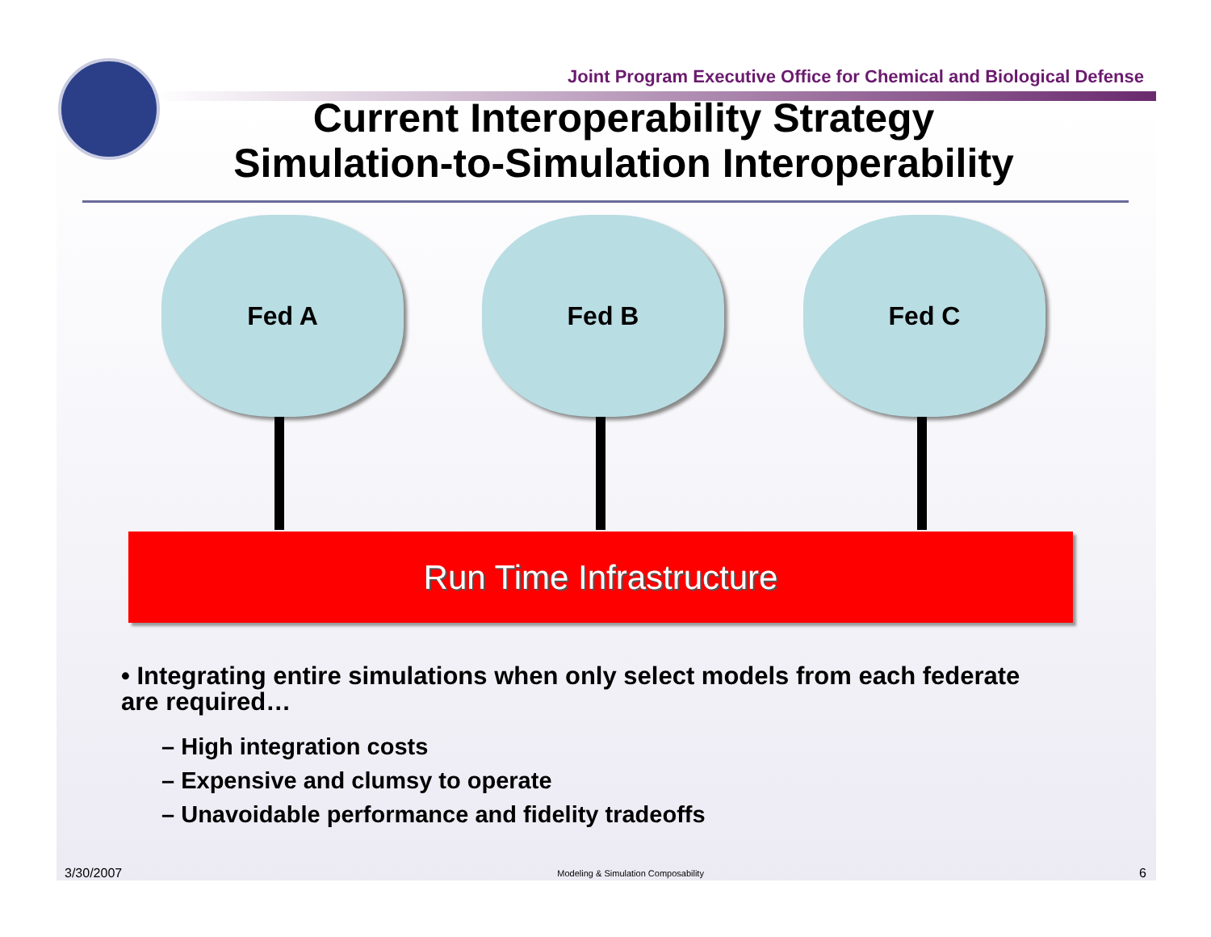Joint Program Executive Office for Chemical and Biological Defense
Current Interoperability Strategy
Simulation-to-Simulation Interoperability
Fed A Fed B Fed C
Run Time Infrastructure
• Integrating entire simulations when only select models from each federate are required…
– High integration costs
– Expensive and clumsy to operate
– Unavoidable performance and fidelity tradeoffs
3/30/2007 Modeling & Simulation Composability 6